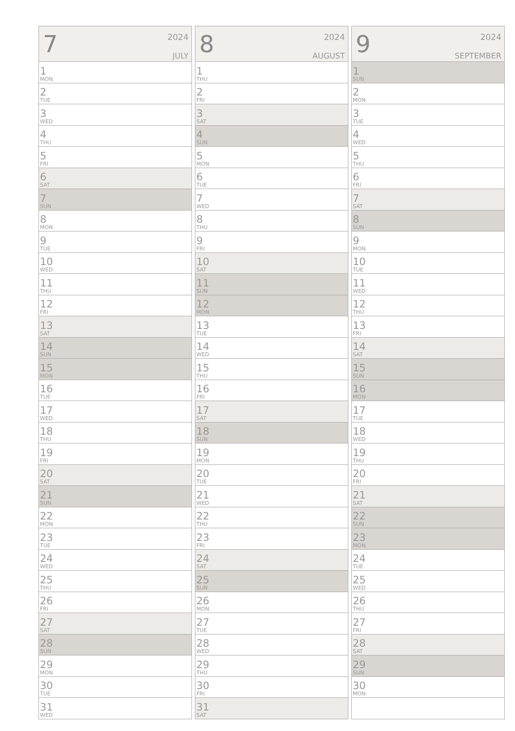| 7 2024 JULY |
| --- |
| 1 MON |
| 2 TUE |
| 3 WED |
| 4 THU |
| 5 FRI |
| 6 SAT |
| 7 SUN |
| 8 MON |
| 9 TUE |
| 10 WED |
| 11 THU |
| 12 FRI |
| 13 SAT |
| 14 SUN |
| 15 MON |
| 16 TUE |
| 17 WED |
| 18 THU |
| 19 FRI |
| 20 SAT |
| 21 SUN |
| 22 MON |
| 23 TUE |
| 24 WED |
| 25 THU |
| 26 FRI |
| 27 SAT |
| 28 SUN |
| 29 MON |
| 30 TUE |
| 31 WED |
| 8 2024 AUGUST |
| --- |
| 1 THU |
| 2 FRI |
| 3 SAT |
| 4 SUN |
| 5 MON |
| 6 TUE |
| 7 WED |
| 8 THU |
| 9 FRI |
| 10 SAT |
| 11 SUN |
| 12 MON |
| 13 TUE |
| 14 WED |
| 15 THU |
| 16 FRI |
| 17 SAT |
| 18 SUN |
| 19 MON |
| 20 TUE |
| 21 WED |
| 22 THU |
| 23 FRI |
| 24 SAT |
| 25 SUN |
| 26 MON |
| 27 TUE |
| 28 WED |
| 29 THU |
| 30 FRI |
| 31 SAT |
| 9 2024 SEPTEMBER |
| --- |
| 1 SUN |
| 2 MON |
| 3 TUE |
| 4 WED |
| 5 THU |
| 6 FRI |
| 7 SAT |
| 8 SUN |
| 9 MON |
| 10 TUE |
| 11 WED |
| 12 THU |
| 13 FRI |
| 14 SAT |
| 15 SUN |
| 16 MON |
| 17 TUE |
| 18 WED |
| 19 THU |
| 20 FRI |
| 21 SAT |
| 22 SUN |
| 23 MON |
| 24 TUE |
| 25 WED |
| 26 THU |
| 27 FRI |
| 28 SAT |
| 29 SUN |
| 30 MON |